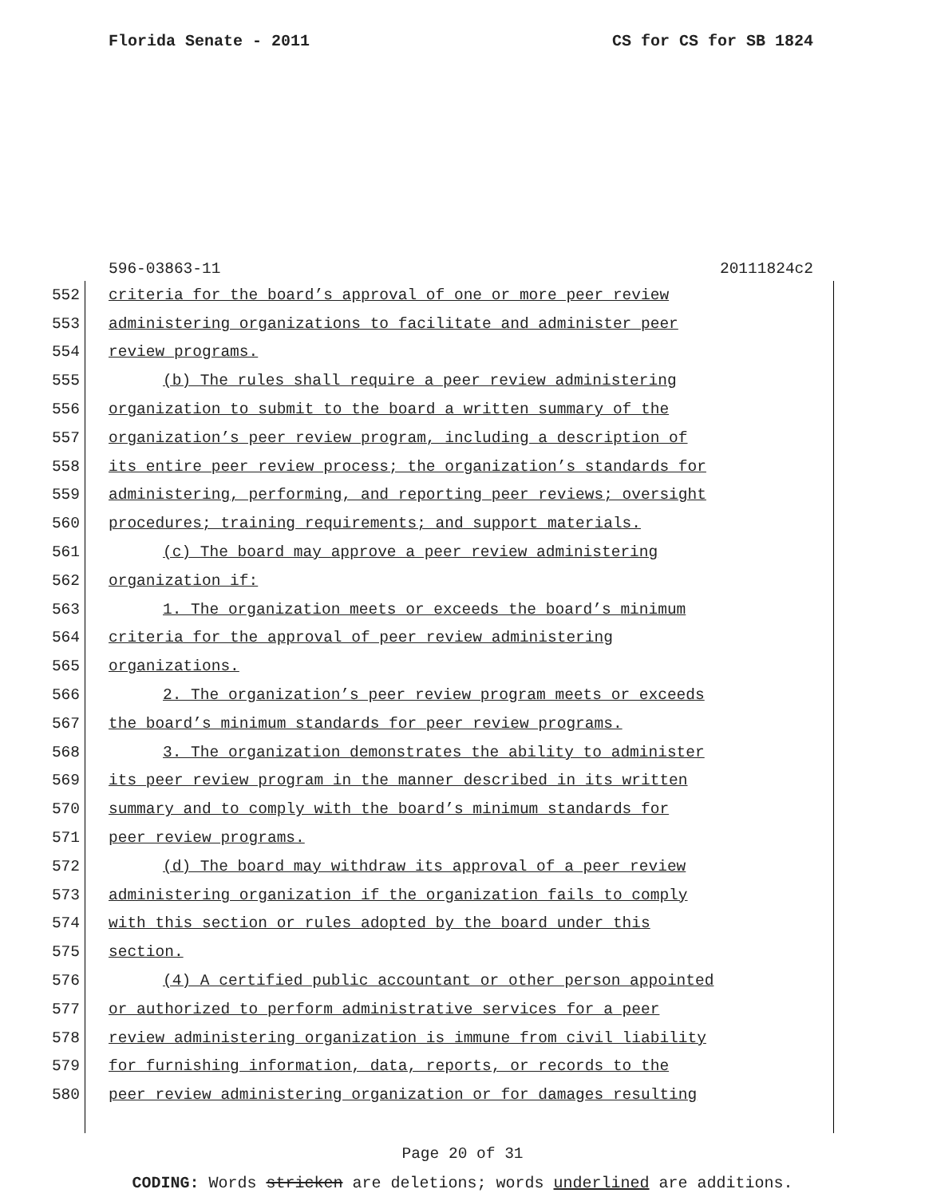Florida Senate - 2011 CS for CS for SB 1824
596-03863-11 20111824c2
552
criteria for the board’s approval of one or more peer review
553
administering organizations to facilitate and administer peer
554 review programs.
555
(b) The rules shall require a peer review administering
556
organization to submit to the board a written summary of the
557
organization’s peer review program, including a description of
558
its entire peer review process; the organization’s standards for
559
administering, performing, and reporting peer reviews; oversight
560
procedures; training requirements; and support materials.
561
(c) The board may approve a peer review administering
562 organization if:
563
1. The organization meets or exceeds the board’s minimum
564
criteria for the approval of peer review administering
565 organizations.
566
2. The organization’s peer review program meets or exceeds
567
the board’s minimum standards for peer review programs.
568
3. The organization demonstrates the ability to administer
569
its peer review program in the manner described in its written
570
summary and to comply with the board’s minimum standards for
571 peer review programs.
572
(d) The board may withdraw its approval of a peer review
573
administering organization if the organization fails to comply
574
with this section or rules adopted by the board under this
575 section.
576
(4) A certified public accountant or other person appointed
577
or authorized to perform administrative services for a peer
578
review administering organization is immune from civil liability
579
for furnishing information, data, reports, or records to the
580
peer review administering organization or for damages resulting
Page 20 of 31
CODING: Words stricken are deletions; words underlined are additions.